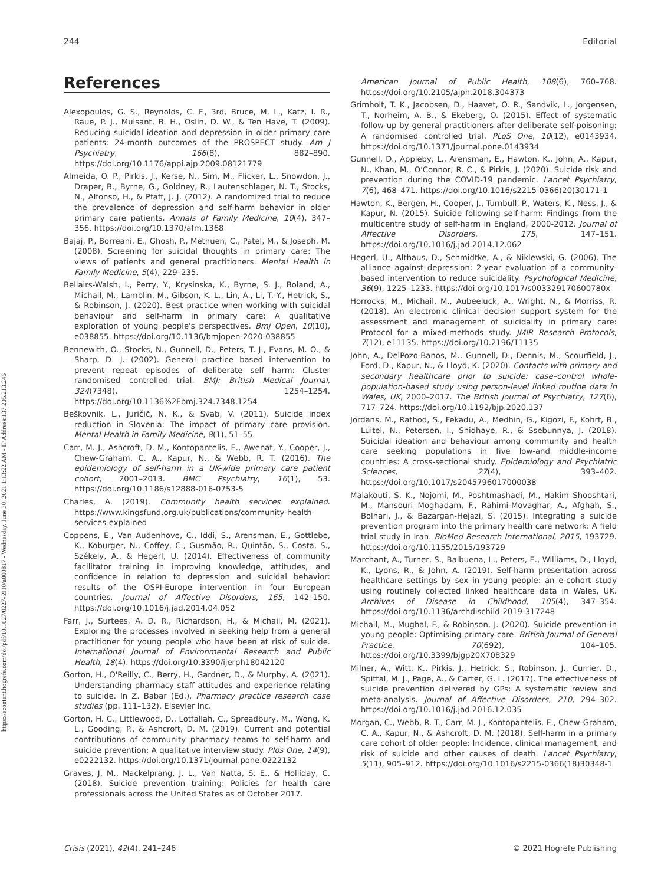244 Editorial
https://econtent.hogrefe.com/doi/pdf/10.1027/0227-5910/a000817 - Wednesday, June 30, 2021 1:13:22 AM - IP Address:137.205.213.246
References
Alexopoulos, G. S., Reynolds, C. F., 3rd, Bruce, M. L., Katz, I. R., Raue, P. J., Mulsant, B. H., Oslin, D. W., & Ten Have, T. (2009). Reducing suicidal ideation and depression in older primary care patients: 24-month outcomes of the PROSPECT study. Am J Psychiatry, 166(8), 882–890. https://doi.org/10.1176/appi.ajp.2009.08121779
Almeida, O. P., Pirkis, J., Kerse, N., Sim, M., Flicker, L., Snowdon, J., Draper, B., Byrne, G., Goldney, R., Lautenschlager, N. T., Stocks, N., Alfonso, H., & Pfaff, J. J. (2012). A randomized trial to reduce the prevalence of depression and self-harm behavior in older primary care patients. Annals of Family Medicine, 10(4), 347–356. https://doi.org/10.1370/afm.1368
Bajaj, P., Borreani, E., Ghosh, P., Methuen, C., Patel, M., & Joseph, M. (2008). Screening for suicidal thoughts in primary care: The views of patients and general practitioners. Mental Health in Family Medicine, 5(4), 229–235.
Bellairs-Walsh, I., Perry, Y., Krysinska, K., Byrne, S. J., Boland, A., Michail, M., Lamblin, M., Gibson, K. L., Lin, A., Li, T. Y., Hetrick, S., & Robinson, J. (2020). Best practice when working with suicidal behaviour and self-harm in primary care: A qualitative exploration of young people's perspectives. Bmj Open, 10(10), e038855. https://doi.org/10.1136/bmjopen-2020-038855
Bennewith, O., Stocks, N., Gunnell, D., Peters, T. J., Evans, M. O., & Sharp, D. J. (2002). General practice based intervention to prevent repeat episodes of deliberate self harm: Cluster randomised controlled trial. BMJ: British Medical Journal, 324(7348), 1254–1254. https://doi.org/10.1136%2Fbmj.324.7348.1254
Beškovnik, L., Juričič, N. K., & Svab, V. (2011). Suicide index reduction in Slovenia: The impact of primary care provision. Mental Health in Family Medicine, 8(1), 51–55.
Carr, M. J., Ashcroft, D. M., Kontopantelis, E., Awenat, Y., Cooper, J., Chew-Graham, C. A., Kapur, N., & Webb, R. T. (2016). The epidemiology of self-harm in a UK-wide primary care patient cohort, 2001–2013. BMC Psychiatry, 16(1), 53. https://doi.org/10.1186/s12888-016-0753-5
Charles, A. (2019). Community health services explained. https://www.kingsfund.org.uk/publications/community-health-services-explained
Coppens, E., Van Audenhove, C., Iddi, S., Arensman, E., Gottlebe, K., Koburger, N., Coffey, C., Gusmão, R., Quintão, S., Costa, S., Székely, A., & Hegerl, U. (2014). Effectiveness of community facilitator training in improving knowledge, attitudes, and confidence in relation to depression and suicidal behavior: results of the OSPI-Europe intervention in four European countries. Journal of Affective Disorders, 165, 142–150. https://doi.org/10.1016/j.jad.2014.04.052
Farr, J., Surtees, A. D. R., Richardson, H., & Michail, M. (2021). Exploring the processes involved in seeking help from a general practitioner for young people who have been at risk of suicide. International Journal of Environmental Research and Public Health, 18(4). https://doi.org/10.3390/ijerph18042120
Gorton, H., O'Reilly, C., Berry, H., Gardner, D., & Murphy, A. (2021). Understanding pharmacy staff attitudes and experience relating to suicide. In Z. Babar (Ed.), Pharmacy practice research case studies (pp. 111–132). Elsevier Inc.
Gorton, H. C., Littlewood, D., Lotfallah, C., Spreadbury, M., Wong, K. L., Gooding, P., & Ashcroft, D. M. (2019). Current and potential contributions of community pharmacy teams to self-harm and suicide prevention: A qualitative interview study. Plos One, 14(9), e0222132. https://doi.org/10.1371/journal.pone.0222132
Graves, J. M., Mackelprang, J. L., Van Natta, S. E., & Holliday, C. (2018). Suicide prevention training: Policies for health care professionals across the United States as of October 2017.
American Journal of Public Health, 108(6), 760–768. https://doi.org/10.2105/ajph.2018.304373
Grimholt, T. K., Jacobsen, D., Haavet, O. R., Sandvik, L., Jorgensen, T., Norheim, A. B., & Ekeberg, O. (2015). Effect of systematic follow-up by general practitioners after deliberate self-poisoning: A randomised controlled trial. PLoS One, 10(12), e0143934. https://doi.org/10.1371/journal.pone.0143934
Gunnell, D., Appleby, L., Arensman, E., Hawton, K., John, A., Kapur, N., Khan, M., O'Connor, R. C., & Pirkis, J. (2020). Suicide risk and prevention during the COVID-19 pandemic. Lancet Psychiatry, 7(6), 468–471. https://doi.org/10.1016/s2215-0366(20)30171-1
Hawton, K., Bergen, H., Cooper, J., Turnbull, P., Waters, K., Ness, J., & Kapur, N. (2015). Suicide following self-harm: Findings from the multicentre study of self-harm in England, 2000-2012. Journal of Affective Disorders, 175, 147–151. https://doi.org/10.1016/j.jad.2014.12.062
Hegerl, U., Althaus, D., Schmidtke, A., & Niklewski, G. (2006). The alliance against depression: 2-year evaluation of a community-based intervention to reduce suicidality. Psychological Medicine, 36(9), 1225–1233. https://doi.org/10.1017/s003329170600780x
Horrocks, M., Michail, M., Aubeeluck, A., Wright, N., & Morriss, R. (2018). An electronic clinical decision support system for the assessment and management of suicidality in primary care: Protocol for a mixed-methods study. JMIR Research Protocols, 7(12), e11135. https://doi.org/10.2196/11135
John, A., DelPozo-Banos, M., Gunnell, D., Dennis, M., Scourfield, J., Ford, D., Kapur, N., & Lloyd, K. (2020). Contacts with primary and secondary healthcare prior to suicide: case–control whole-population-based study using person-level linked routine data in Wales, UK, 2000–2017. The British Journal of Psychiatry, 127(6), 717–724. https://doi.org/10.1192/bjp.2020.137
Jordans, M., Rathod, S., Fekadu, A., Medhin, G., Kigozi, F., Kohrt, B., Luitel, N., Petersen, I., Shidhaye, R., & Ssebunnya, J. (2018). Suicidal ideation and behaviour among community and health care seeking populations in five low-and middle-income countries: A cross-sectional study. Epidemiology and Psychiatric Sciences, 27(4), 393–402. https://doi.org/10.1017/s2045796017000038
Malakouti, S. K., Nojomi, M., Poshtmashadi, M., Hakim Shooshtari, M., Mansouri Moghadam, F., Rahimi-Movaghar, A., Afghah, S., Bolhari, J., & Bazargan-Hejazi, S. (2015). Integrating a suicide prevention program into the primary health care network: A field trial study in Iran. BioMed Research International, 2015, 193729. https://doi.org/10.1155/2015/193729
Marchant, A., Turner, S., Balbuena, L., Peters, E., Williams, D., Lloyd, K., Lyons, R., & John, A. (2019). Self-harm presentation across healthcare settings by sex in young people: an e-cohort study using routinely collected linked healthcare data in Wales, UK. Archives of Disease in Childhood, 105(4), 347–354. https://doi.org/10.1136/archdischild-2019-317248
Michail, M., Mughal, F., & Robinson, J. (2020). Suicide prevention in young people: Optimising primary care. British Journal of General Practice, 70(692), 104–105. https://doi.org/10.3399/bjgp20X708329
Milner, A., Witt, K., Pirkis, J., Hetrick, S., Robinson, J., Currier, D., Spittal, M. J., Page, A., & Carter, G. L. (2017). The effectiveness of suicide prevention delivered by GPs: A systematic review and meta-analysis. Journal of Affective Disorders, 210, 294–302. https://doi.org/10.1016/j.jad.2016.12.035
Morgan, C., Webb, R. T., Carr, M. J., Kontopantelis, E., Chew-Graham, C. A., Kapur, N., & Ashcroft, D. M. (2018). Self-harm in a primary care cohort of older people: Incidence, clinical management, and risk of suicide and other causes of death. Lancet Psychiatry, 5(11), 905–912. https://doi.org/10.1016/s2215-0366(18)30348-1
Crisis (2021), 42(4), 241–246 © 2021 Hogrefe Publishing